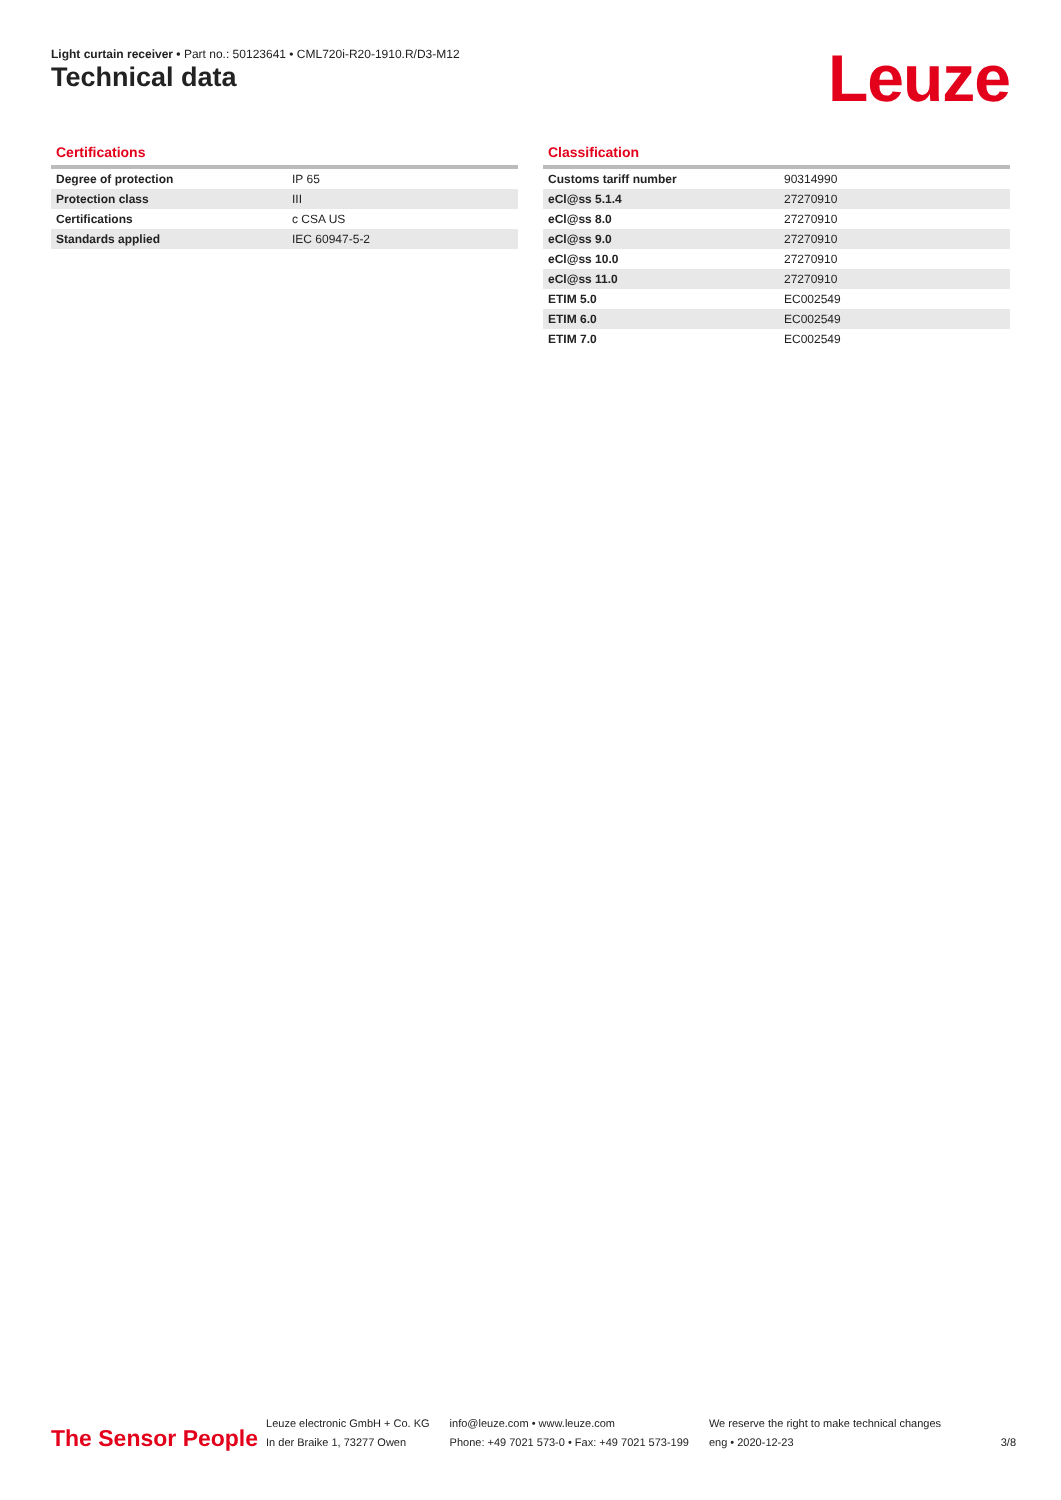Light curtain receiver • Part no.: 50123641 • CML720i-R20-1910.R/D3-M12
Technical data Leuze
Certifications
| Degree of protection | IP 65 |
| Protection class | III |
| Certifications | c CSA US |
| Standards applied | IEC 60947-5-2 |
Classification
| Customs tariff number | 90314990 |
| eCl@ss 5.1.4 | 27270910 |
| eCl@ss 8.0 | 27270910 |
| eCl@ss 9.0 | 27270910 |
| eCl@ss 10.0 | 27270910 |
| eCl@ss 11.0 | 27270910 |
| ETIM 5.0 | EC002549 |
| ETIM 6.0 | EC002549 |
| ETIM 7.0 | EC002549 |
The Sensor People
Leuze electronic GmbH + Co. KG
In der Braike 1, 73277 Owen
info@leuze.com • www.leuze.com
Phone: +49 7021 573-0 • Fax: +49 7021 573-199
We reserve the right to make technical changes
eng • 2020-12-23
3/8